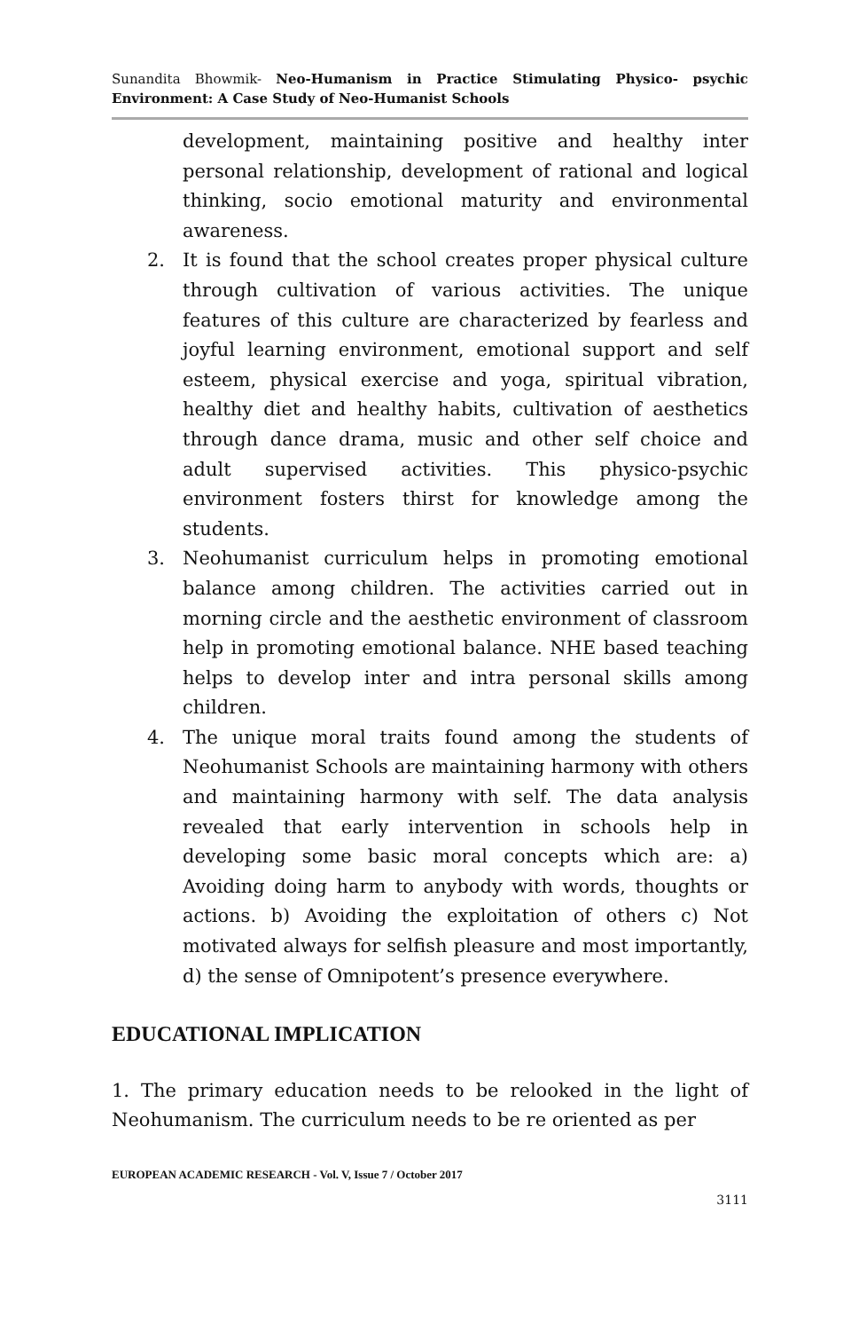Sunandita Bhowmik- Neo-Humanism in Practice Stimulating Physico- psychic Environment: A Case Study of Neo-Humanist Schools
development, maintaining positive and healthy inter personal relationship, development of rational and logical thinking, socio emotional maturity and environmental awareness.
2. It is found that the school creates proper physical culture through cultivation of various activities. The unique features of this culture are characterized by fearless and joyful learning environment, emotional support and self esteem, physical exercise and yoga, spiritual vibration, healthy diet and healthy habits, cultivation of aesthetics through dance drama, music and other self choice and adult supervised activities. This physico-psychic environment fosters thirst for knowledge among the students.
3. Neohumanist curriculum helps in promoting emotional balance among children. The activities carried out in morning circle and the aesthetic environment of classroom help in promoting emotional balance. NHE based teaching helps to develop inter and intra personal skills among children.
4. The unique moral traits found among the students of Neohumanist Schools are maintaining harmony with others and maintaining harmony with self. The data analysis revealed that early intervention in schools help in developing some basic moral concepts which are: a) Avoiding doing harm to anybody with words, thoughts or actions. b) Avoiding the exploitation of others c) Not motivated always for selfish pleasure and most importantly, d) the sense of Omnipotent’s presence everywhere.
EDUCATIONAL IMPLICATION
1. The primary education needs to be relooked in the light of Neohumanism. The curriculum needs to be re oriented as per
EUROPEAN ACADEMIC RESEARCH - Vol. V, Issue 7 / October 2017
3111